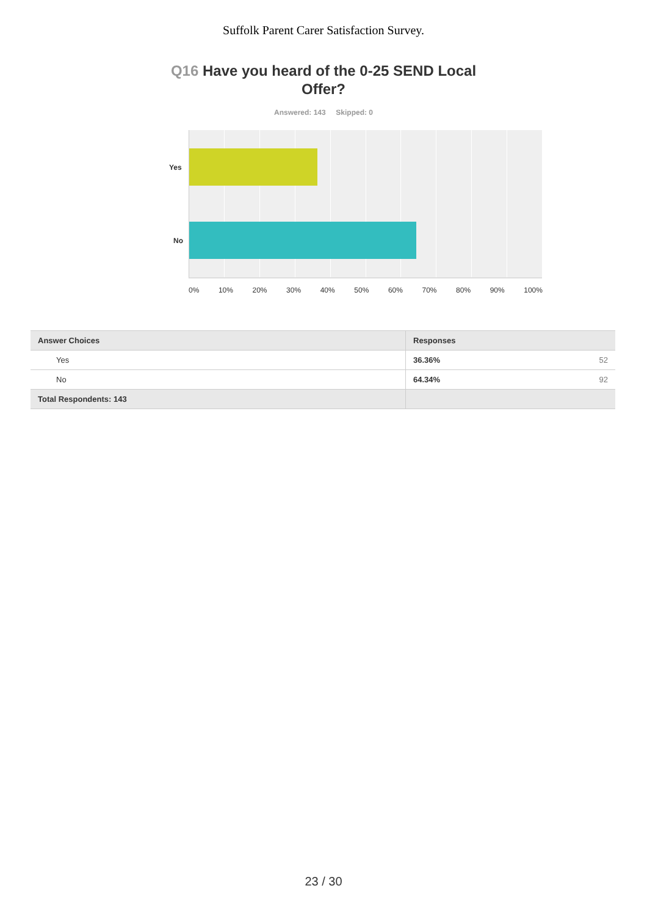Suffolk Parent Carer Satisfaction Survey.
Q16 Have you heard of the 0-25 SEND Local Offer?
Answered: 143 Skipped: 0
Yes
No
0% 10% 20% 30% 40% 50% 60% 70% 80% 90% 100%
| Answer Choices | Responses | |
| --- | --- | --- |
| Yes | 36.36% | 52 |
| No | 64.34% | 92 |
| Total Respondents: 143 | | |
23 / 30